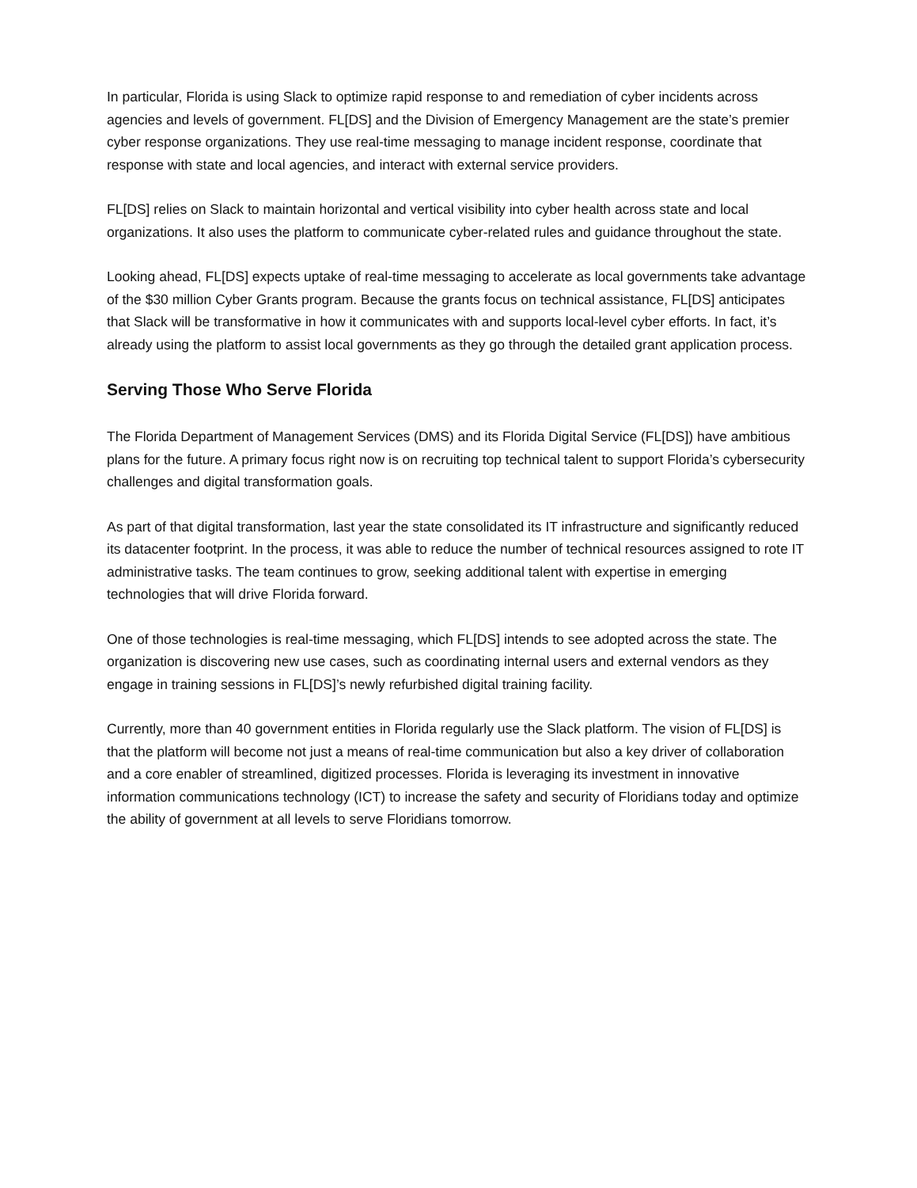In particular, Florida is using Slack to optimize rapid response to and remediation of cyber incidents across agencies and levels of government. FL[DS] and the Division of Emergency Management are the state’s premier cyber response organizations. They use real-time messaging to manage incident response, coordinate that response with state and local agencies, and interact with external service providers.
FL[DS] relies on Slack to maintain horizontal and vertical visibility into cyber health across state and local organizations. It also uses the platform to communicate cyber-related rules and guidance throughout the state.
Looking ahead, FL[DS] expects uptake of real-time messaging to accelerate as local governments take advantage of the $30 million Cyber Grants program. Because the grants focus on technical assistance, FL[DS] anticipates that Slack will be transformative in how it communicates with and supports local-level cyber efforts. In fact, it’s already using the platform to assist local governments as they go through the detailed grant application process.
Serving Those Who Serve Florida
The Florida Department of Management Services (DMS) and its Florida Digital Service (FL[DS]) have ambitious plans for the future. A primary focus right now is on recruiting top technical talent to support Florida’s cybersecurity challenges and digital transformation goals.
As part of that digital transformation, last year the state consolidated its IT infrastructure and significantly reduced its datacenter footprint. In the process, it was able to reduce the number of technical resources assigned to rote IT administrative tasks. The team continues to grow, seeking additional talent with expertise in emerging technologies that will drive Florida forward.
One of those technologies is real-time messaging, which FL[DS] intends to see adopted across the state. The organization is discovering new use cases, such as coordinating internal users and external vendors as they engage in training sessions in FL[DS]’s newly refurbished digital training facility.
Currently, more than 40 government entities in Florida regularly use the Slack platform. The vision of FL[DS] is that the platform will become not just a means of real-time communication but also a key driver of collaboration and a core enabler of streamlined, digitized processes. Florida is leveraging its investment in innovative information communications technology (ICT) to increase the safety and security of Floridians today and optimize the ability of government at all levels to serve Floridians tomorrow.